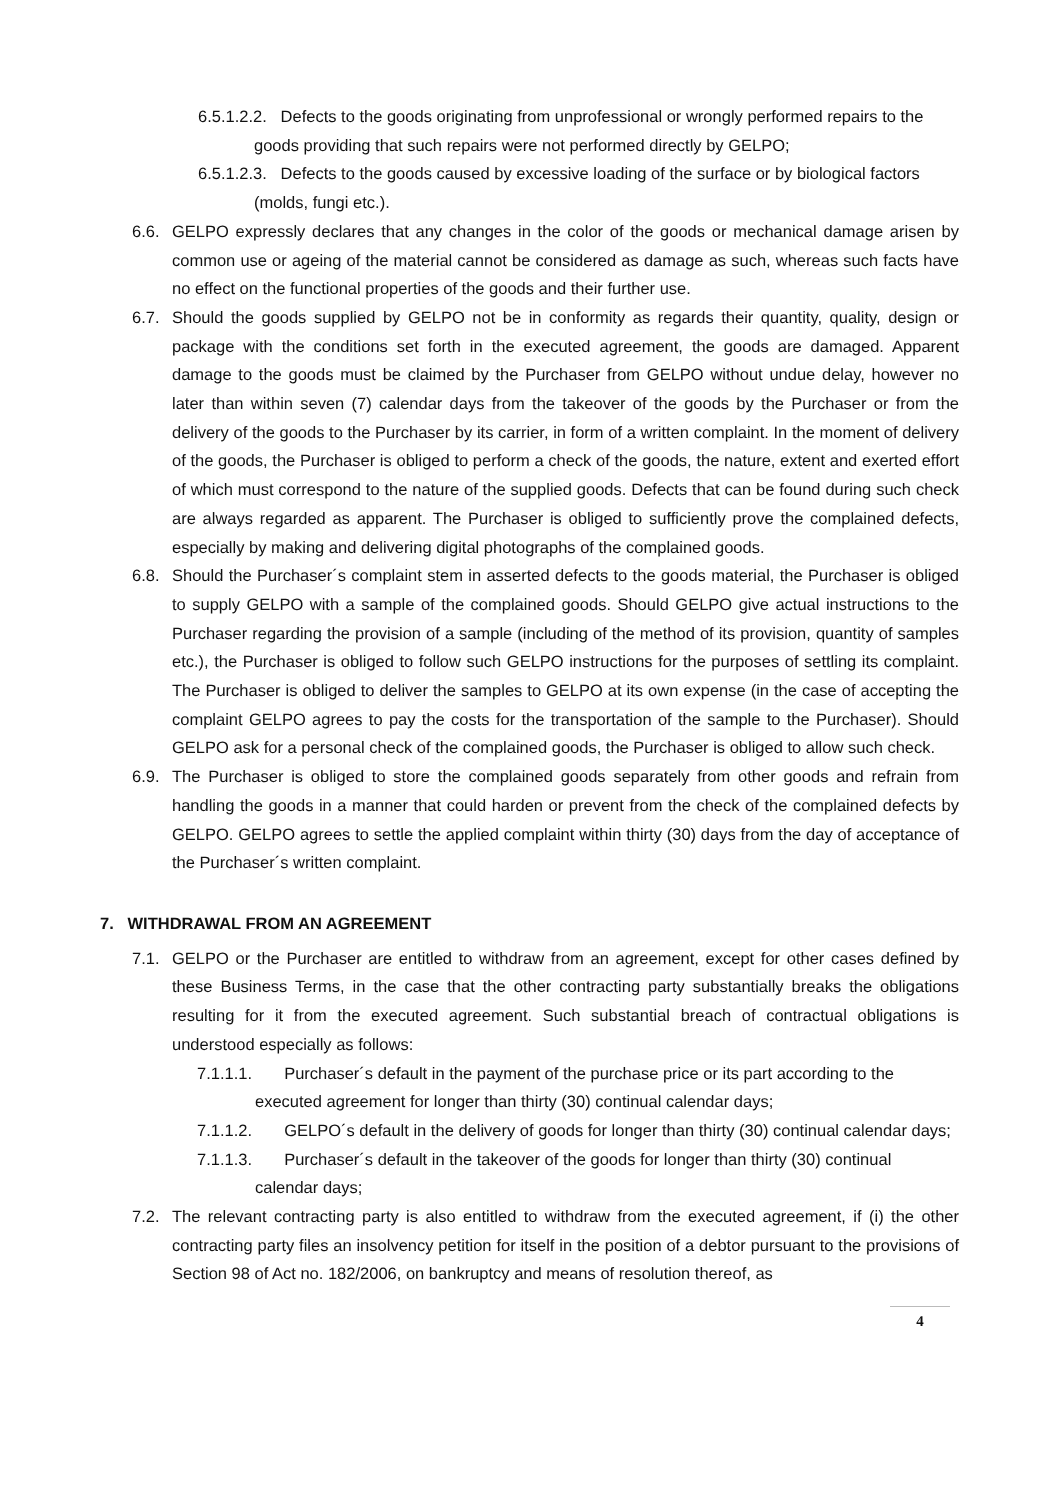6.5.1.2.2. Defects to the goods originating from unprofessional or wrongly performed repairs to the goods providing that such repairs were not performed directly by GELPO;
6.5.1.2.3. Defects to the goods caused by excessive loading of the surface or by biological factors (molds, fungi etc.).
6.6. GELPO expressly declares that any changes in the color of the goods or mechanical damage arisen by common use or ageing of the material cannot be considered as damage as such, whereas such facts have no effect on the functional properties of the goods and their further use.
6.7. Should the goods supplied by GELPO not be in conformity as regards their quantity, quality, design or package with the conditions set forth in the executed agreement, the goods are damaged. Apparent damage to the goods must be claimed by the Purchaser from GELPO without undue delay, however no later than within seven (7) calendar days from the takeover of the goods by the Purchaser or from the delivery of the goods to the Purchaser by its carrier, in form of a written complaint. In the moment of delivery of the goods, the Purchaser is obliged to perform a check of the goods, the nature, extent and exerted effort of which must correspond to the nature of the supplied goods. Defects that can be found during such check are always regarded as apparent. The Purchaser is obliged to sufficiently prove the complained defects, especially by making and delivering digital photographs of the complained goods.
6.8. Should the Purchaser´s complaint stem in asserted defects to the goods material, the Purchaser is obliged to supply GELPO with a sample of the complained goods. Should GELPO give actual instructions to the Purchaser regarding the provision of a sample (including of the method of its provision, quantity of samples etc.), the Purchaser is obliged to follow such GELPO instructions for the purposes of settling its complaint. The Purchaser is obliged to deliver the samples to GELPO at its own expense (in the case of accepting the complaint GELPO agrees to pay the costs for the transportation of the sample to the Purchaser). Should GELPO ask for a personal check of the complained goods, the Purchaser is obliged to allow such check.
6.9. The Purchaser is obliged to store the complained goods separately from other goods and refrain from handling the goods in a manner that could harden or prevent from the check of the complained defects by GELPO. GELPO agrees to settle the applied complaint within thirty (30) days from the day of acceptance of the Purchaser´s written complaint.
7. WITHDRAWAL FROM AN AGREEMENT
7.1. GELPO or the Purchaser are entitled to withdraw from an agreement, except for other cases defined by these Business Terms, in the case that the other contracting party substantially breaks the obligations resulting for it from the executed agreement. Such substantial breach of contractual obligations is understood especially as follows:
7.1.1.1. Purchaser´s default in the payment of the purchase price or its part according to the executed agreement for longer than thirty (30) continual calendar days;
7.1.1.2. GELPO´s default in the delivery of goods for longer than thirty (30) continual calendar days;
7.1.1.3. Purchaser´s default in the takeover of the goods for longer than thirty (30) continual calendar days;
7.2. The relevant contracting party is also entitled to withdraw from the executed agreement, if (i) the other contracting party files an insolvency petition for itself in the position of a debtor pursuant to the provisions of Section 98 of Act no. 182/2006, on bankruptcy and means of resolution thereof, as
4